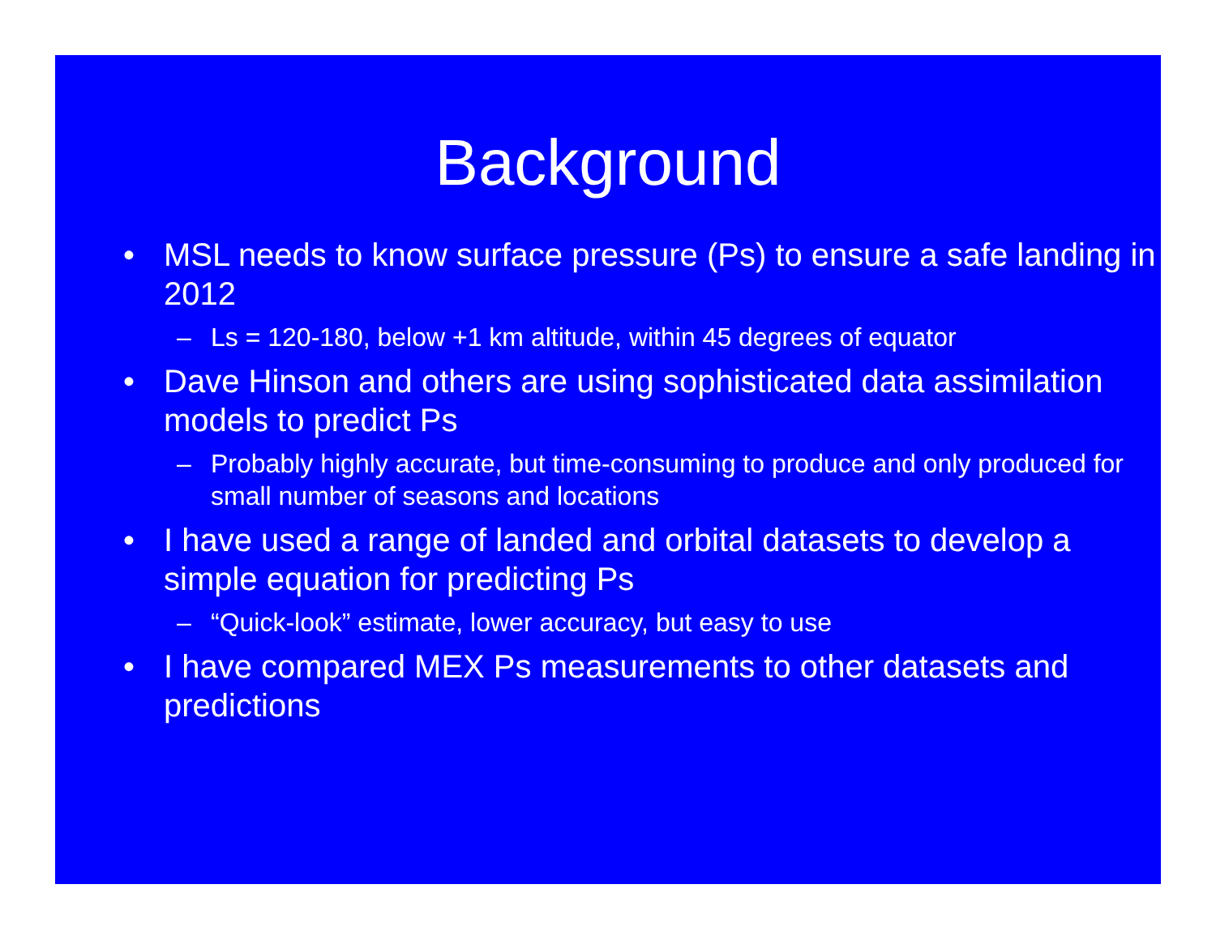Background
• MSL needs to know surface pressure (Ps) to ensure a safe landing in 2012
– Ls = 120-180, below +1 km altitude, within 45 degrees of equator
• Dave Hinson and others are using sophisticated data assimilation models to predict Ps
– Probably highly accurate, but time-consuming to produce and only produced for small number of seasons and locations
• I have used a range of landed and orbital datasets to develop a simple equation for predicting Ps
– “Quick-look” estimate, lower accuracy, but easy to use
• I have compared MEX Ps measurements to other datasets and predictions